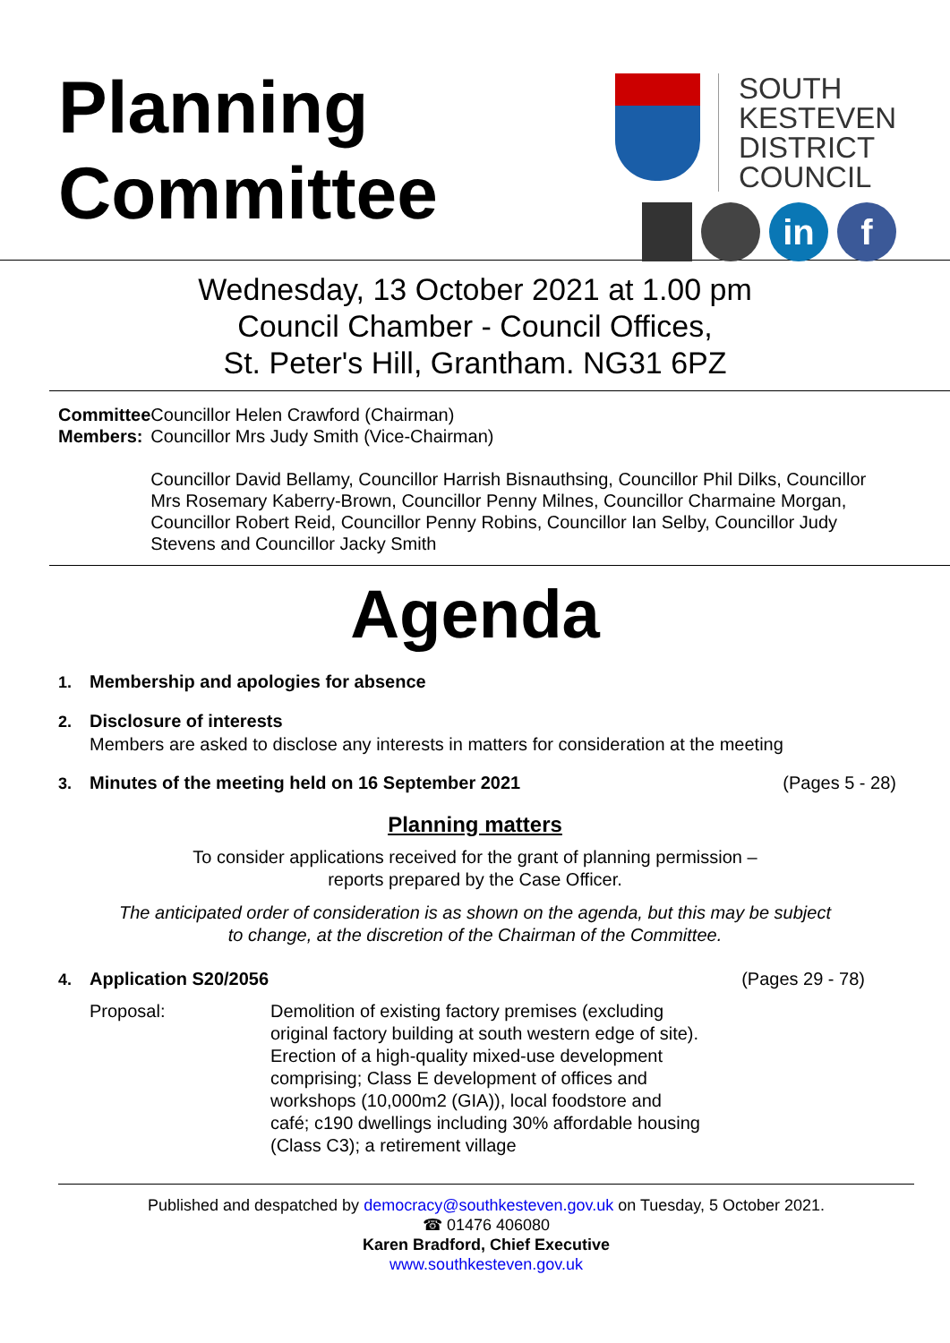Planning
Committee
SOUTH
KESTEVEN
DISTRICT
COUNCIL
in f
Wednesday, 13 October 2021 at 1.00 pm
Council Chamber - Council Offices,
St. Peter's Hill, Grantham. NG31 6PZ
Committee Members:
Councillor Helen Crawford (Chairman)
Councillor Mrs Judy Smith (Vice-Chairman)
Councillor David Bellamy, Councillor Harrish Bisnauthsing, Councillor Phil Dilks, Councillor Mrs Rosemary Kaberry-Brown, Councillor Penny Milnes, Councillor Charmaine Morgan, Councillor Robert Reid, Councillor Penny Robins, Councillor Ian Selby, Councillor Judy Stevens and Councillor Jacky Smith
Agenda
1. Membership and apologies for absence
2. Disclosure of interests
Members are asked to disclose any interests in matters for consideration at the meeting
3. Minutes of the meeting held on 16 September 2021 (Pages 5 - 28)
Planning matters
To consider applications received for the grant of planning permission –
reports prepared by the Case Officer.
The anticipated order of consideration is as shown on the agenda, but this may be subject
to change, at the discretion of the Chairman of the Committee.
4. Application S20/2056 (Pages 29 - 78)
Proposal: Demolition of existing factory premises (excluding original factory building at south western edge of site). Erection of a high-quality mixed-use development comprising; Class E development of offices and workshops (10,000m2 (GIA)), local foodstore and café; c190 dwellings including 30% affordable housing (Class C3); a retirement village
Published and despatched by democracy@southkesteven.gov.uk on Tuesday, 5 October 2021.
☎ 01476 406080
Karen Bradford, Chief Executive
www.southkesteven.gov.uk